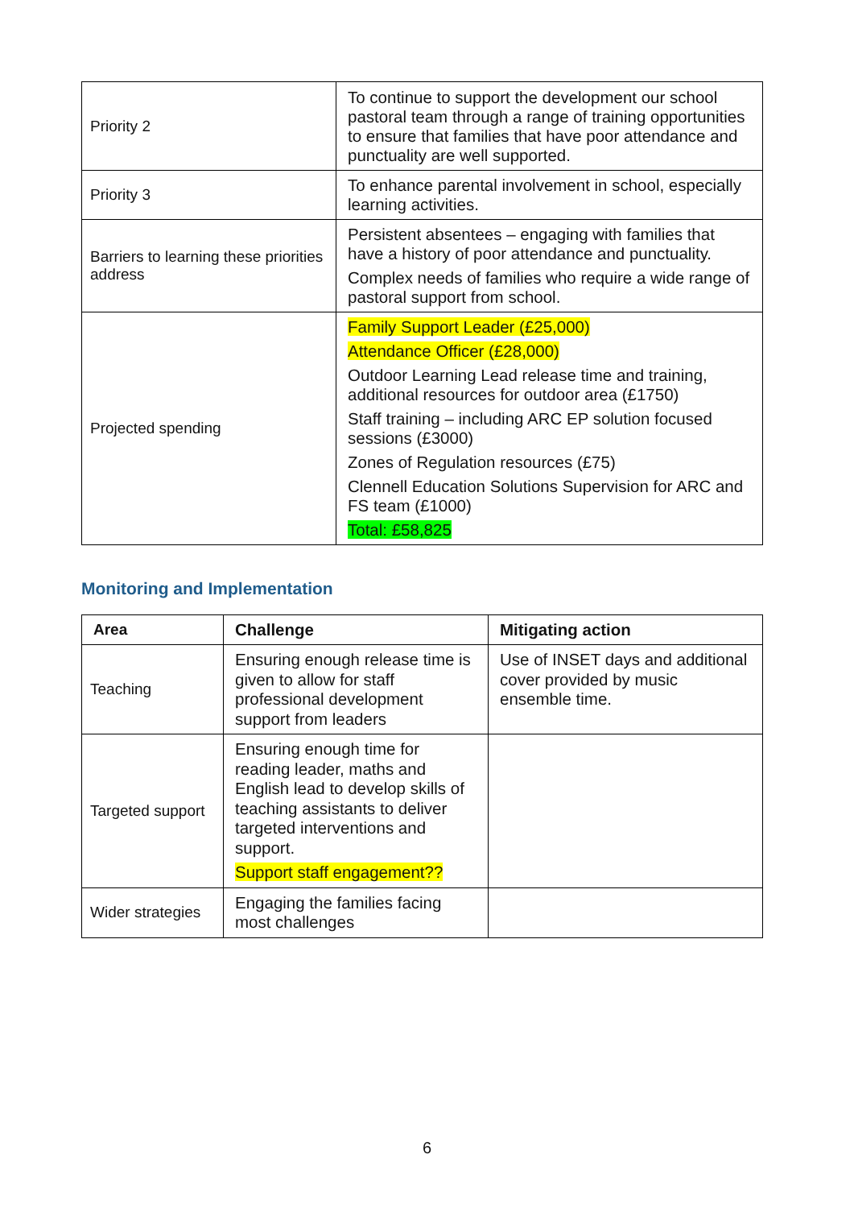| Priority 2 | To continue to support the development our school pastoral team through a range of training opportunities to ensure that families that have poor attendance and punctuality are well supported. |
| Priority 3 | To enhance parental involvement in school, especially learning activities. |
| Barriers to learning these priorities address | Persistent absentees – engaging with families that have a history of poor attendance and punctuality. Complex needs of families who require a wide range of pastoral support from school. |
| Projected spending | Family Support Leader (£25,000) Attendance Officer (£28,000) Outdoor Learning Lead release time and training, additional resources for outdoor area (£1750) Staff training – including ARC EP solution focused sessions (£3000) Zones of Regulation resources (£75) Clennell Education Solutions Supervision for ARC and FS team (£1000) Total: £58,825 |
Monitoring and Implementation
| Area | Challenge | Mitigating action |
| --- | --- | --- |
| Teaching | Ensuring enough release time is given to allow for staff professional development support from leaders | Use of INSET days and additional cover provided by music ensemble time. |
| Targeted support | Ensuring enough time for reading leader, maths and English lead to develop skills of teaching assistants to deliver targeted interventions and support. Support staff engagement?? | |
| Wider strategies | Engaging the families facing most challenges | |
6